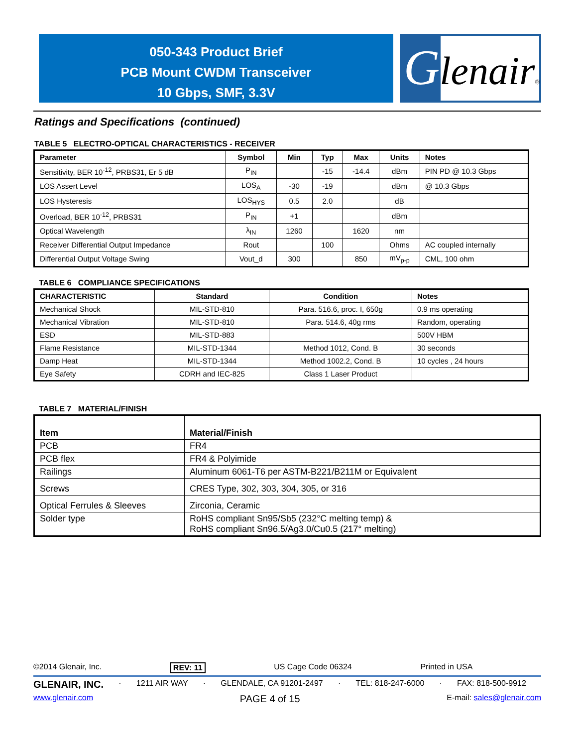050-343 Product Brief
PCB Mount CWDM Transceiver
10 Gbps, SMF, 3.3V
Glenair®
Ratings and Specifications (continued)
TABLE 5 ELECTRO-OPTICAL CHARACTERISTICS - RECEIVER
| Parameter | Symbol | Min | Typ | Max | Units | Notes |
| --- | --- | --- | --- | --- | --- | --- |
| Sensitivity, BER 10<sup>-12</sup>, PRBS31, Er 5 dB | P<sub>IN</sub> | | -15 | -14.4 | dBm | PIN PD @ 10.3 Gbps |
| LOS Assert Level | LOS<sub>A</sub> | -30 | -19 | | dBm | @ 10.3 Gbps |
| LOS Hysteresis | LOS<sub>HYS</sub> | 0.5 | 2.0 | | dB | |
| Overload, BER 10<sup>-12</sup>, PRBS31 | P<sub>IN</sub> | +1 | | | dBm | |
| Optical Wavelength | λ<sub>IN</sub> | 1260 | | 1620 | nm | |
| Receiver Differential Output Impedance | Rout | | 100 | | Ohms | AC coupled internally |
| Differential Output Voltage Swing | Vout_d | 300 | | 850 | mV<sub>p-p</sub> | CML, 100 ohm |
TABLE 6 COMPLIANCE SPECIFICATIONS
| CHARACTERISTIC | Standard | Condition | Notes |
| --- | --- | --- | --- |
| Mechanical Shock | MIL-STD-810 | Para. 516.6, proc. I, 650g | 0.9 ms operating |
| Mechanical Vibration | MIL-STD-810 | Para. 514.6, 40g rms | Random, operating |
| ESD | MIL-STD-883 | | 500V HBM |
| Flame Resistance | MIL-STD-1344 | Method 1012, Cond. B | 30 seconds |
| Damp Heat | MIL-STD-1344 | Method 1002.2, Cond. B | 10 cycles , 24 hours |
| Eye Safety | CDRH and IEC-825 | Class 1 Laser Product | |
TABLE 7 MATERIAL/FINISH
| Item | Material/Finish |
| PCB | FR4 |
| PCB flex | FR4 & Polyimide |
| Railings | Aluminum 6061-T6 per ASTM-B221/B211M or Equivalent |
| Screws | CRES Type, 302, 303, 304, 305, or 316 |
| Optical Ferrules & Sleeves | Zirconia, Ceramic |
| Solder type | RoHS compliant Sn95/Sb5 (232°C melting temp) & RoHS compliant Sn96.5/Ag3.0/Cu0.5 (217° melting) |
©2014 Glenair, Inc. REV: 11 US Cage Code 06324 Printed in USA
GLENAIR, INC. · 1211 AIR WAY · GLENDALE, CA 91201-2497 · TEL: 818-247-6000 · FAX: 818-500-9912
www.glenair.com PAGE 4 of 15 E-mail: sales@glenair.com